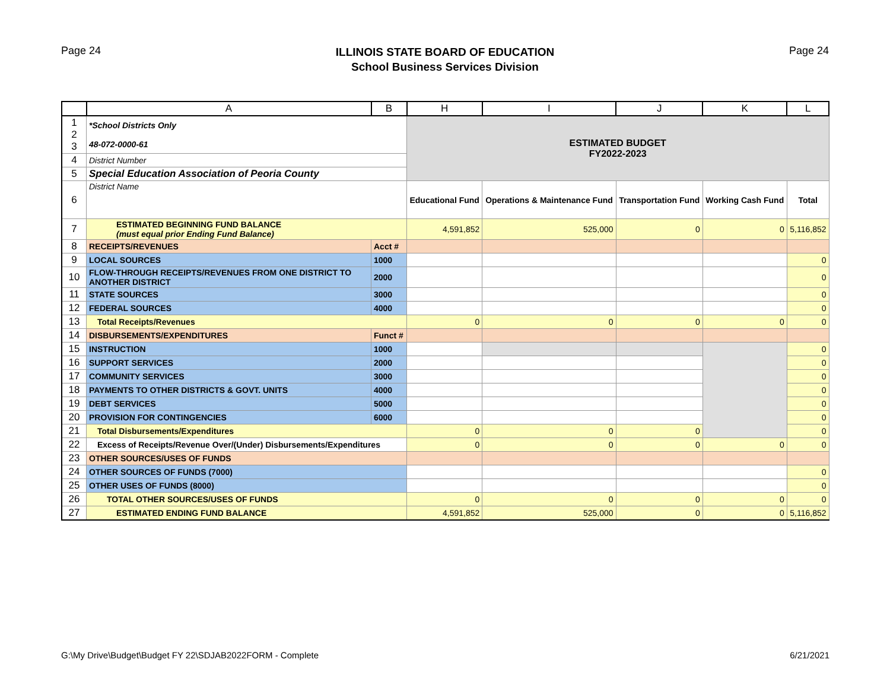Page 24
ILLINOIS STATE BOARD OF EDUCATION
School Business Services Division
Page 24
| | A | B | H | I | J | K | L |
| --- | --- | --- | --- | --- | --- | --- | --- |
| 1 2 3 | *School Districts Only 48-072-0000-61 | | ESTIMATED BUDGET FY2022-2023 | | | | |
| 4 | District Number | | | | | | |
| 5 | Special Education Association of Peoria County | | | | | | |
| 6 | District Name | | Educational Fund | Operations & Maintenance Fund | Transportation Fund | Working Cash Fund | Total |
| 7 | ESTIMATED BEGINNING FUND BALANCE (must equal prior Ending Fund Balance) | | 4,591,852 | 525,000 | 0 | 0 | 5,116,852 |
| 8 | RECEIPTS/REVENUES | Acct # | | | | | |
| 9 | LOCAL SOURCES | 1000 | | | | | 0 |
| 10 | FLOW-THROUGH RECEIPTS/REVENUES FROM ONE DISTRICT TO ANOTHER DISTRICT | 2000 | | | | | 0 |
| 11 | STATE SOURCES | 3000 | | | | | 0 |
| 12 | FEDERAL SOURCES | 4000 | | | | | 0 |
| 13 | Total Receipts/Revenues | | 0 | 0 | 0 | 0 | 0 |
| 14 | DISBURSEMENTS/EXPENDITURES | Funct # | | | | | |
| 15 | INSTRUCTION | 1000 | | | | | 0 |
| 16 | SUPPORT SERVICES | 2000 | | | | | 0 |
| 17 | COMMUNITY SERVICES | 3000 | | | | | 0 |
| 18 | PAYMENTS TO OTHER DISTRICTS & GOVT. UNITS | 4000 | | | | | 0 |
| 19 | DEBT SERVICES | 5000 | | | | | 0 |
| 20 | PROVISION FOR CONTINGENCIES | 6000 | | | | | 0 |
| 21 | Total Disbursements/Expenditures | | 0 | 0 | 0 | | 0 |
| 22 | Excess of Receipts/Revenue Over/(Under) Disbursements/Expenditures | | 0 | 0 | 0 | 0 | 0 |
| 23 | OTHER SOURCES/USES OF FUNDS | | | | | | |
| 24 | OTHER SOURCES OF FUNDS (7000) | | | | | | 0 |
| 25 | OTHER USES OF FUNDS (8000) | | | | | | 0 |
| 26 | TOTAL OTHER SOURCES/USES OF FUNDS | | 0 | 0 | 0 | 0 | 0 |
| 27 | ESTIMATED ENDING FUND BALANCE | | 4,591,852 | 525,000 | 0 | 0 | 5,116,852 |
G:\My Drive\Budget\Budget FY 22\SDJAB2022FORM - Complete 6/21/2021